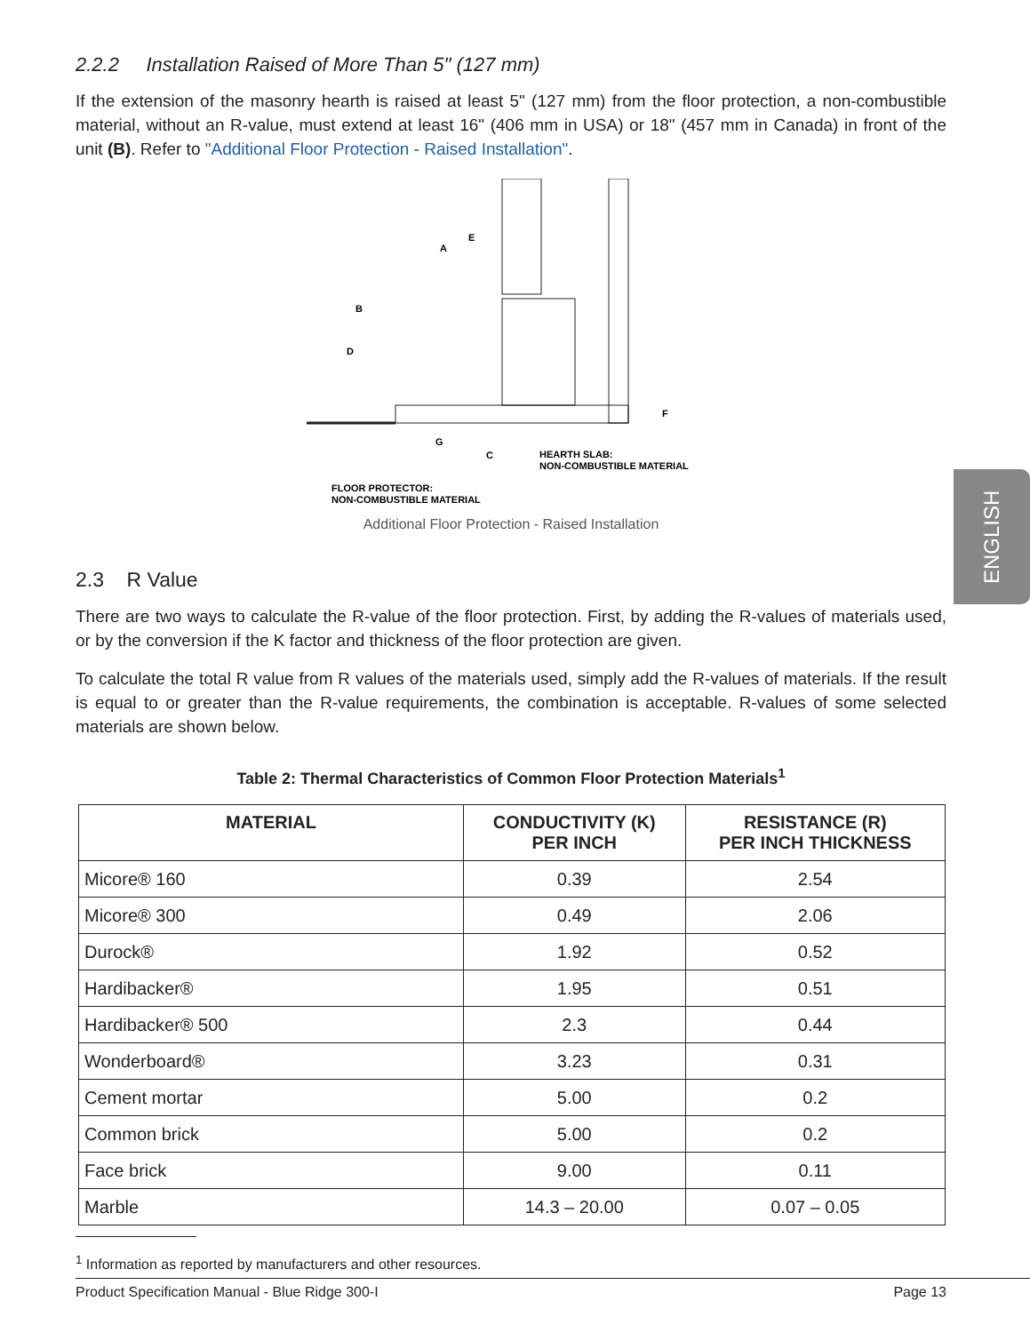ENGLISH
2.2.2 Installation Raised of More Than 5" (127 mm)
If the extension of the masonry hearth is raised at least 5" (127 mm) from the floor protection, a non-combustible material, without an R-value, must extend at least 16" (406 mm in USA) or 18" (457 mm in Canada) in front of the unit (B). Refer to "Additional Floor Protection - Raised Installation".
E
A
B
D
G
C
F
HEARTH SLAB:
NON-COMBUSTIBLE MATERIAL
FLOOR PROTECTOR:
NON-COMBUSTIBLE MATERIAL
Additional Floor Protection - Raised Installation
2.3 R Value
There are two ways to calculate the R-value of the floor protection. First, by adding the R-values of materials used, or by the conversion if the K factor and thickness of the floor protection are given.
To calculate the total R value from R values of the materials used, simply add the R-values of materials. If the result is equal to or greater than the R-value requirements, the combination is acceptable. R-values of some selected materials are shown below.
Table 2: Thermal Characteristics of Common Floor Protection Materials<sup>1</sup>
| MATERIAL | CONDUCTIVITY (K) PER INCH | RESISTANCE (R) PER INCH THICKNESS |
| --- | --- | --- |
| Micore® 160 | 0.39 | 2.54 |
| Micore® 300 | 0.49 | 2.06 |
| Durock® | 1.92 | 0.52 |
| Hardibacker® | 1.95 | 0.51 |
| Hardibacker® 500 | 2.3 | 0.44 |
| Wonderboard® | 3.23 | 0.31 |
| Cement mortar | 5.00 | 0.2 |
| Common brick | 5.00 | 0.2 |
| Face brick | 9.00 | 0.11 |
| Marble | 14.3 – 20.00 | 0.07 – 0.05 |
<sup>1</sup> Information as reported by manufacturers and other resources.
Product Specification Manual - Blue Ridge 300-I Page 13